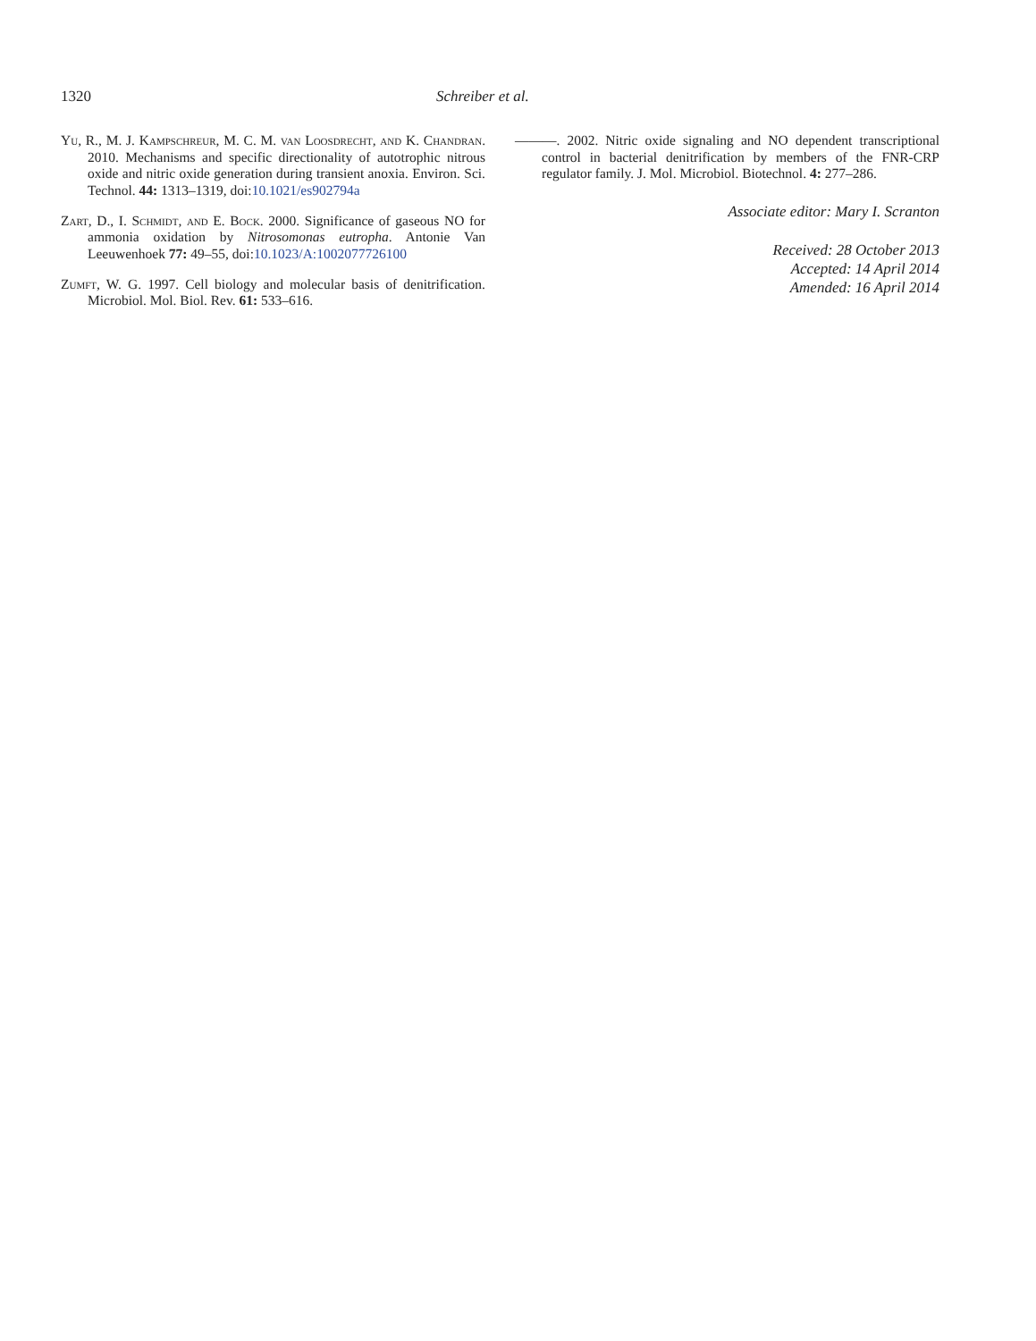1320 Schreiber et al.
Yu, R., M. J. Kampschreur, M. C. M. van Loosdrecht, and K. Chandran. 2010. Mechanisms and specific directionality of autotrophic nitrous oxide and nitric oxide generation during transient anoxia. Environ. Sci. Technol. 44: 1313–1319, doi:10.1021/es902794a
Zart, D., I. Schmidt, and E. Bock. 2000. Significance of gaseous NO for ammonia oxidation by Nitrosomonas eutropha. Antonie Van Leeuwenhoek 77: 49–55, doi:10.1023/A:1002077726100
Zumft, W. G. 1997. Cell biology and molecular basis of denitrification. Microbiol. Mol. Biol. Rev. 61: 533–616.
———. 2002. Nitric oxide signaling and NO dependent transcriptional control in bacterial denitrification by members of the FNR-CRP regulator family. J. Mol. Microbiol. Biotechnol. 4: 277–286.
Associate editor: Mary I. Scranton
Received: 28 October 2013
Accepted: 14 April 2014
Amended: 16 April 2014